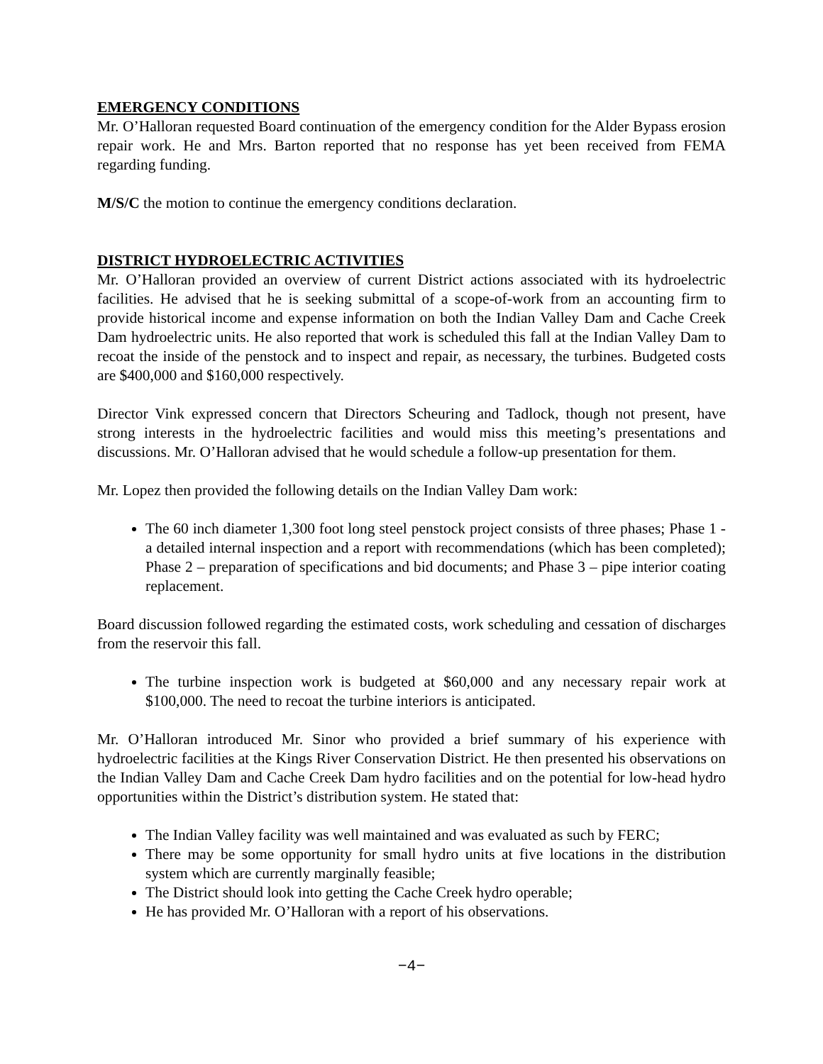EMERGENCY CONDITIONS
Mr. O’Halloran requested Board continuation of the emergency condition for the Alder Bypass erosion repair work. He and Mrs. Barton reported that no response has yet been received from FEMA regarding funding.
M/S/C the motion to continue the emergency conditions declaration.
DISTRICT HYDROELECTRIC ACTIVITIES
Mr. O’Halloran provided an overview of current District actions associated with its hydroelectric facilities. He advised that he is seeking submittal of a scope-of-work from an accounting firm to provide historical income and expense information on both the Indian Valley Dam and Cache Creek Dam hydroelectric units. He also reported that work is scheduled this fall at the Indian Valley Dam to recoat the inside of the penstock and to inspect and repair, as necessary, the turbines. Budgeted costs are $400,000 and $160,000 respectively.
Director Vink expressed concern that Directors Scheuring and Tadlock, though not present, have strong interests in the hydroelectric facilities and would miss this meeting’s presentations and discussions. Mr. O’Halloran advised that he would schedule a follow-up presentation for them.
Mr. Lopez then provided the following details on the Indian Valley Dam work:
The 60 inch diameter 1,300 foot long steel penstock project consists of three phases; Phase 1 - a detailed internal inspection and a report with recommendations (which has been completed); Phase 2 – preparation of specifications and bid documents; and Phase 3 – pipe interior coating replacement.
Board discussion followed regarding the estimated costs, work scheduling and cessation of discharges from the reservoir this fall.
The turbine inspection work is budgeted at $60,000 and any necessary repair work at $100,000. The need to recoat the turbine interiors is anticipated.
Mr. O’Halloran introduced Mr. Sinor who provided a brief summary of his experience with hydroelectric facilities at the Kings River Conservation District. He then presented his observations on the Indian Valley Dam and Cache Creek Dam hydro facilities and on the potential for low-head hydro opportunities within the District’s distribution system. He stated that:
The Indian Valley facility was well maintained and was evaluated as such by FERC;
There may be some opportunity for small hydro units at five locations in the distribution system which are currently marginally feasible;
The District should look into getting the Cache Creek hydro operable;
He has provided Mr. O’Halloran with a report of his observations.
−4−